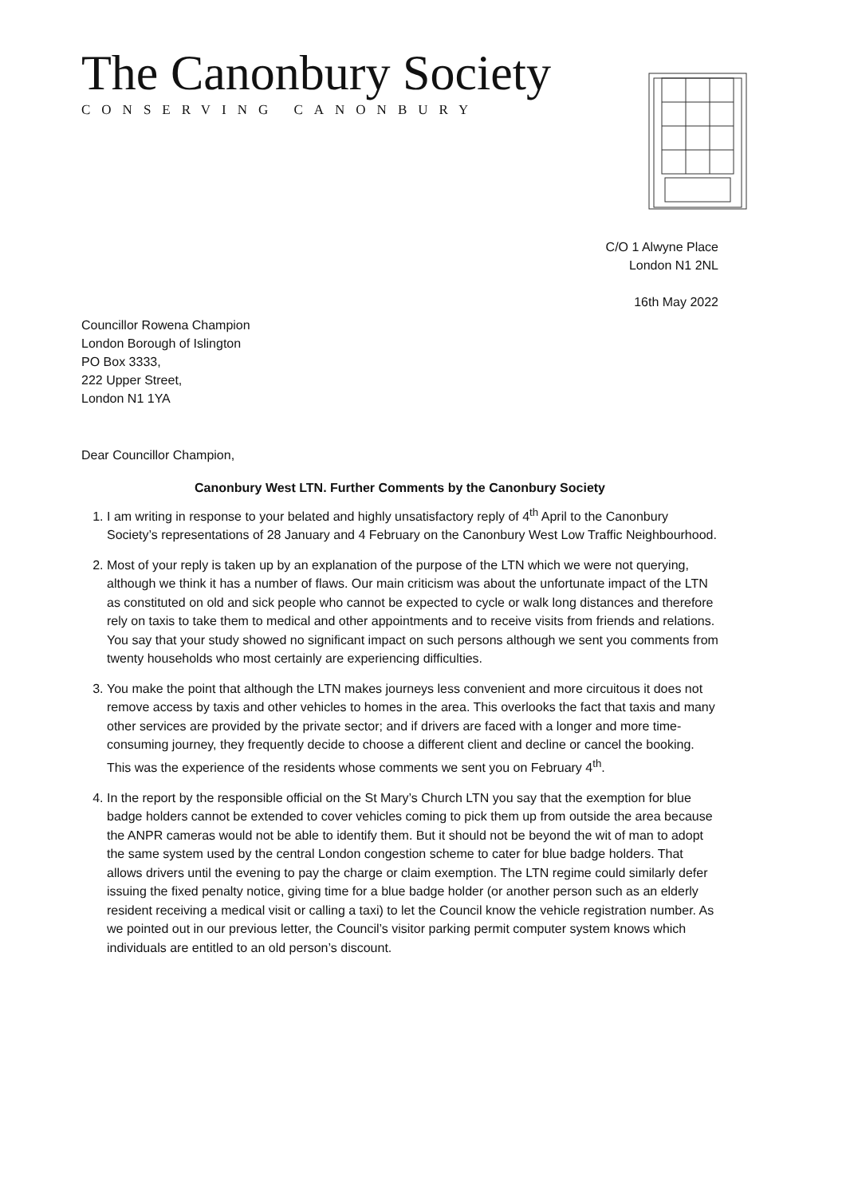The Canonbury Society
CONSERVING CANONBURY
C/O 1 Alwyne Place
London N1 2NL
16th May 2022
Councillor Rowena Champion
London Borough of Islington
PO Box 3333,
222 Upper Street,
London N1 1YA
Dear Councillor Champion,
Canonbury West LTN. Further Comments by the Canonbury Society
1. I am writing in response to your belated and highly unsatisfactory reply of 4<sup>th</sup> April to the Canonbury Society’s representations of 28 January and 4 February on the Canonbury West Low Traffic Neighbourhood.
2. Most of your reply is taken up by an explanation of the purpose of the LTN which we were not querying, although we think it has a number of flaws. Our main criticism was about the unfortunate impact of the LTN as constituted on old and sick people who cannot be expected to cycle or walk long distances and therefore rely on taxis to take them to medical and other appointments and to receive visits from friends and relations. You say that your study showed no significant impact on such persons although we sent you comments from twenty households who most certainly are experiencing difficulties.
3. You make the point that although the LTN makes journeys less convenient and more circuitous it does not remove access by taxis and other vehicles to homes in the area. This overlooks the fact that taxis and many other services are provided by the private sector; and if drivers are faced with a longer and more time-consuming journey, they frequently decide to choose a different client and decline or cancel the booking. This was the experience of the residents whose comments we sent you on February 4<sup>th</sup>.
4. In the report by the responsible official on the St Mary’s Church LTN you say that the exemption for blue badge holders cannot be extended to cover vehicles coming to pick them up from outside the area because the ANPR cameras would not be able to identify them. But it should not be beyond the wit of man to adopt the same system used by the central London congestion scheme to cater for blue badge holders. That allows drivers until the evening to pay the charge or claim exemption. The LTN regime could similarly defer issuing the fixed penalty notice, giving time for a blue badge holder (or another person such as an elderly resident receiving a medical visit or calling a taxi) to let the Council know the vehicle registration number. As we pointed out in our previous letter, the Council’s visitor parking permit computer system knows which individuals are entitled to an old person’s discount.